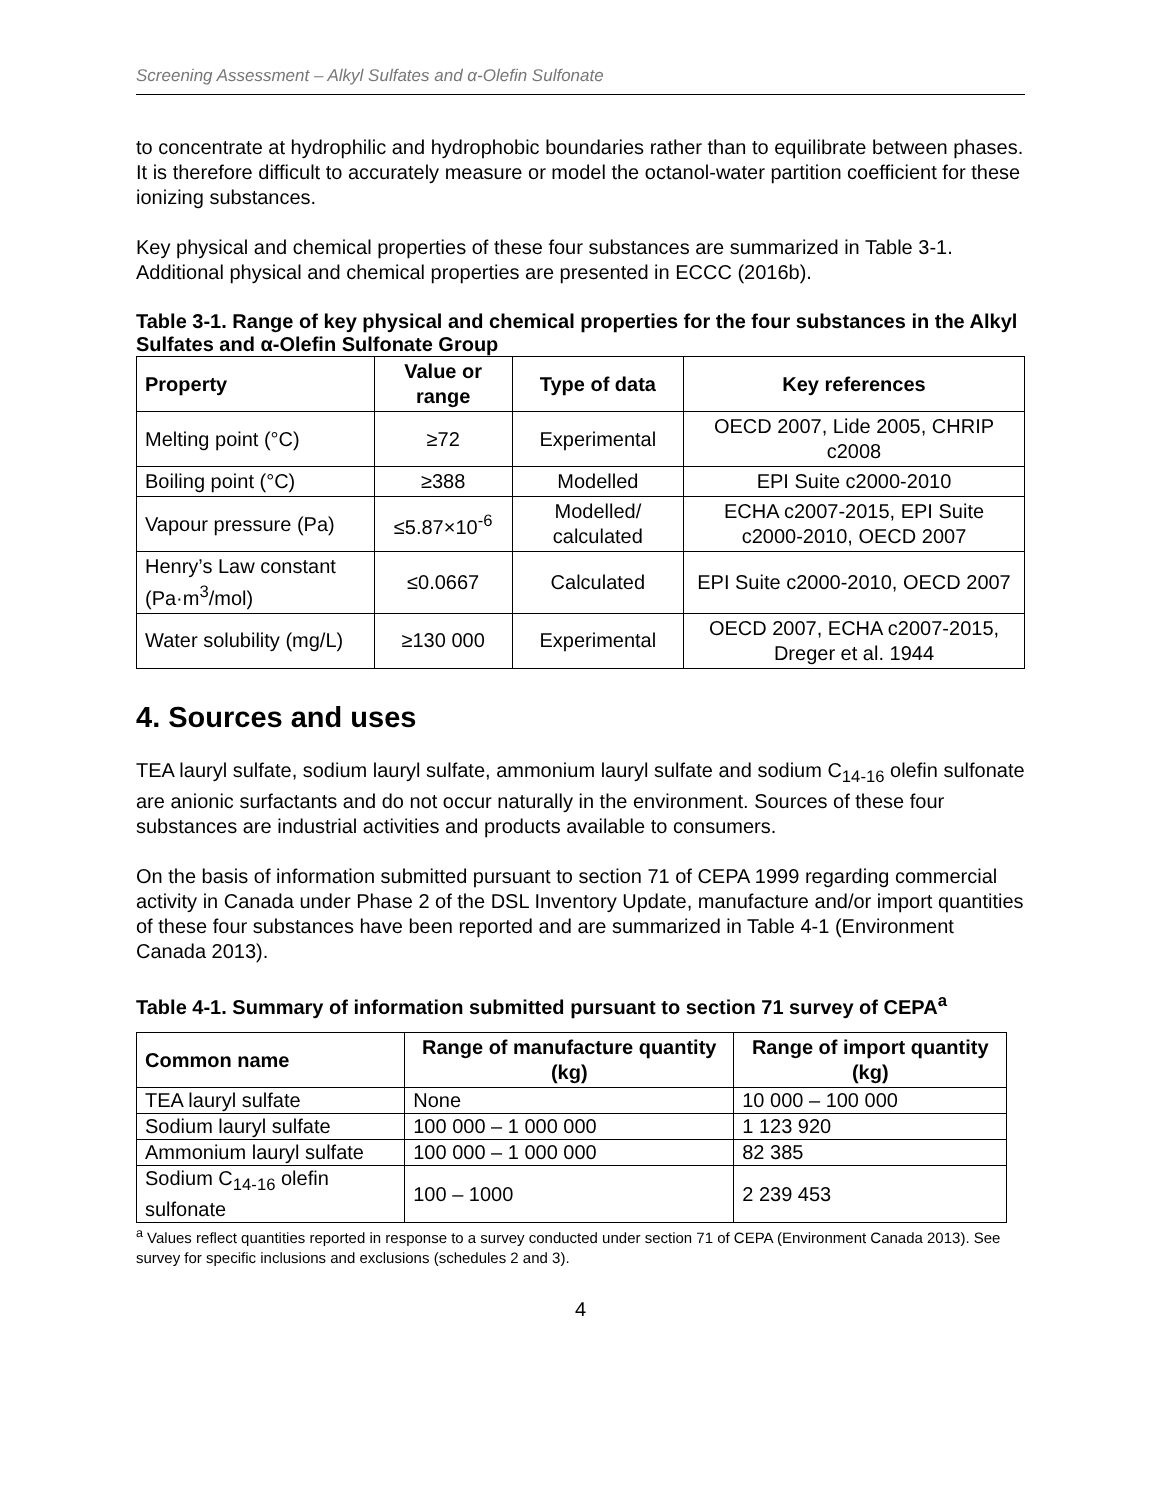Screening Assessment – Alkyl Sulfates and α-Olefin Sulfonate
to concentrate at hydrophilic and hydrophobic boundaries rather than to equilibrate between phases. It is therefore difficult to accurately measure or model the octanol-water partition coefficient for these ionizing substances.
Key physical and chemical properties of these four substances are summarized in Table 3-1. Additional physical and chemical properties are presented in ECCC (2016b).
Table 3-1. Range of key physical and chemical properties for the four substances in the Alkyl Sulfates and α-Olefin Sulfonate Group
| Property | Value or range | Type of data | Key references |
| --- | --- | --- | --- |
| Melting point (°C) | ≥72 | Experimental | OECD 2007, Lide 2005, CHRIP c2008 |
| Boiling point (°C) | ≥388 | Modelled | EPI Suite c2000-2010 |
| Vapour pressure (Pa) | ≤5.87×10<sup>-6</sup> | Modelled/ calculated | ECHA c2007-2015, EPI Suite c2000-2010, OECD 2007 |
| Henry’s Law constant (Pa·m<sup>3</sup>/mol) | ≤0.0667 | Calculated | EPI Suite c2000-2010, OECD 2007 |
| Water solubility (mg/L) | ≥130 000 | Experimental | OECD 2007, ECHA c2007-2015, Dreger et al. 1944 |
4. Sources and uses
TEA lauryl sulfate, sodium lauryl sulfate, ammonium lauryl sulfate and sodium C<sub>14-16</sub> olefin sulfonate are anionic surfactants and do not occur naturally in the environment. Sources of these four substances are industrial activities and products available to consumers.
On the basis of information submitted pursuant to section 71 of CEPA 1999 regarding commercial activity in Canada under Phase 2 of the DSL Inventory Update, manufacture and/or import quantities of these four substances have been reported and are summarized in Table 4-1 (Environment Canada 2013).
Table 4-1. Summary of information submitted pursuant to section 71 survey of CEPA<sup>a</sup>
| Common name | Range of manufacture quantity (kg) | Range of import quantity (kg) |
| --- | --- | --- |
| TEA lauryl sulfate | None | 10 000 – 100 000 |
| Sodium lauryl sulfate | 100 000 – 1 000 000 | 1 123 920 |
| Ammonium lauryl sulfate | 100 000 – 1 000 000 | 82 385 |
| Sodium C<sub>14-16</sub> olefin sulfonate | 100 – 1000 | 2 239 453 |
<sup>a</sup> Values reflect quantities reported in response to a survey conducted under section 71 of CEPA (Environment Canada 2013). See survey for specific inclusions and exclusions (schedules 2 and 3).
4